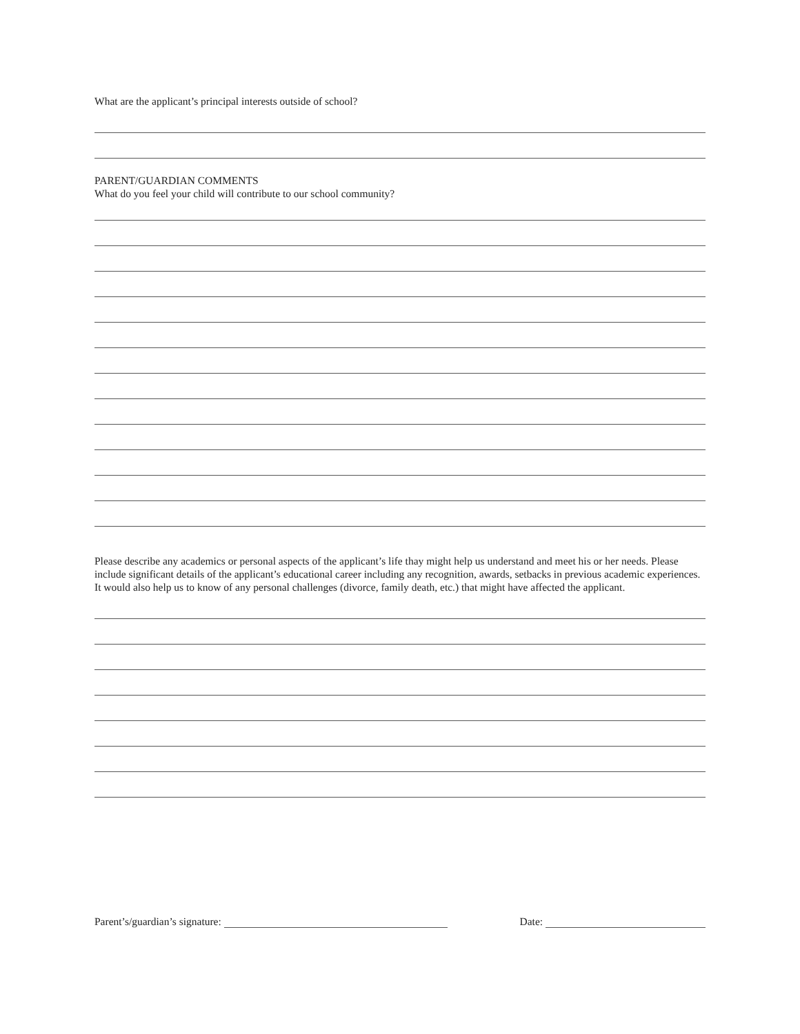What are the applicant’s principal interests outside of school?
PARENT/GUARDIAN COMMENTS
What do you feel your child will contribute to our school community?
Please describe any academics or personal aspects of the applicant’s life thay might help us understand and meet his or her needs. Please include significant details of the applicant’s educational career including any recognition, awards, setbacks in previous academic experiences. It would also help us to know of any personal challenges (divorce, family death, etc.) that might have affected the applicant.
Parent’s/guardian’s signature: Date: